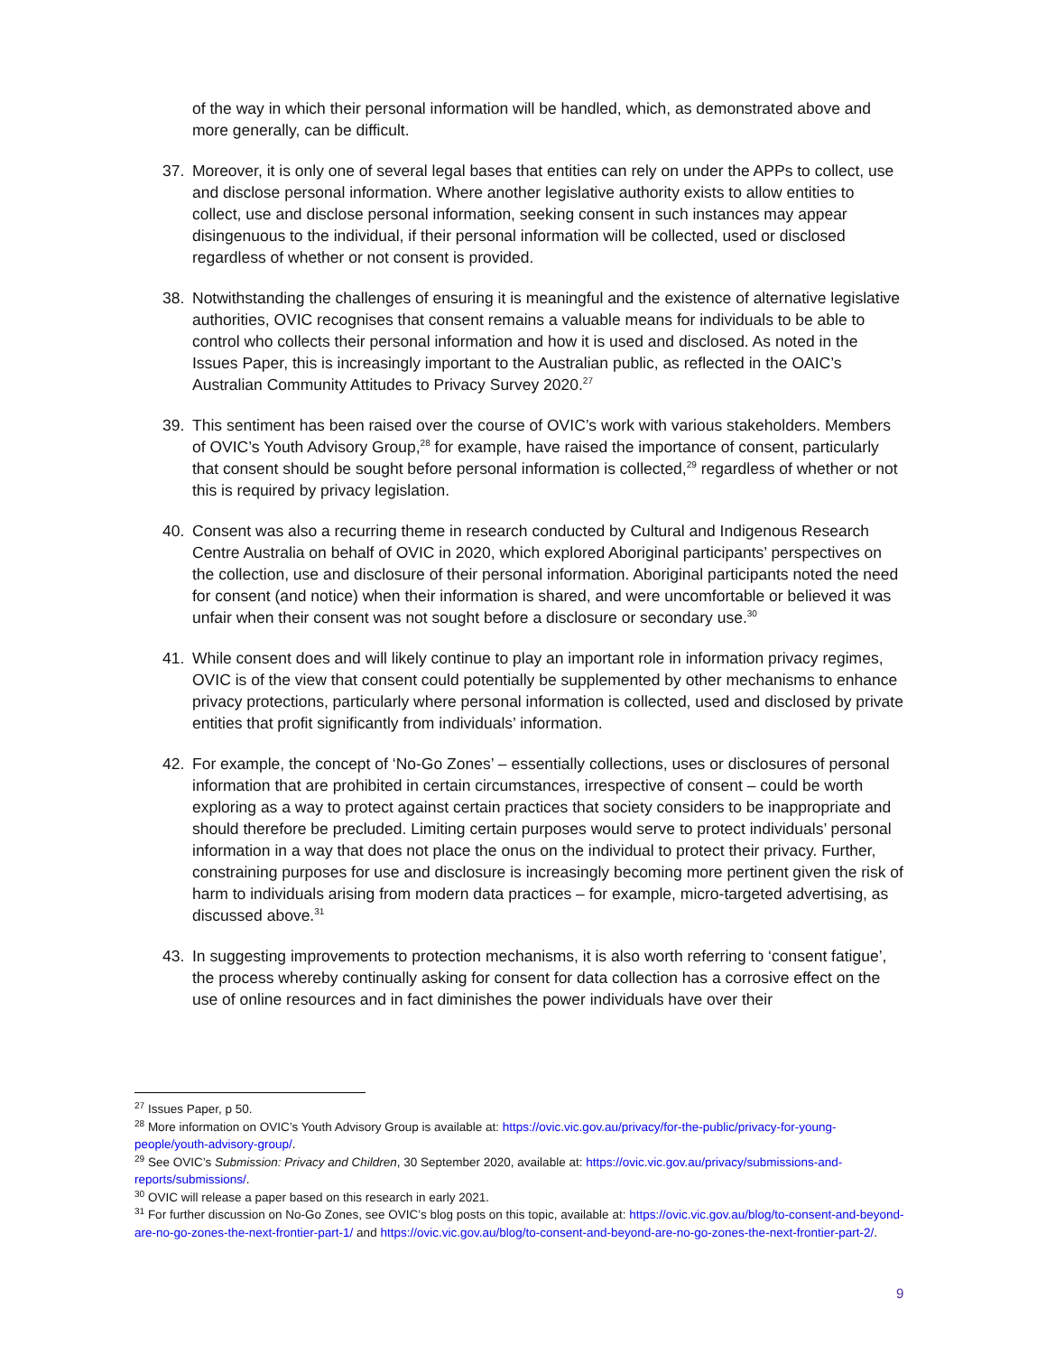of the way in which their personal information will be handled, which, as demonstrated above and more generally, can be difficult.
37. Moreover, it is only one of several legal bases that entities can rely on under the APPs to collect, use and disclose personal information. Where another legislative authority exists to allow entities to collect, use and disclose personal information, seeking consent in such instances may appear disingenuous to the individual, if their personal information will be collected, used or disclosed regardless of whether or not consent is provided.
38. Notwithstanding the challenges of ensuring it is meaningful and the existence of alternative legislative authorities, OVIC recognises that consent remains a valuable means for individuals to be able to control who collects their personal information and how it is used and disclosed. As noted in the Issues Paper, this is increasingly important to the Australian public, as reflected in the OAIC’s Australian Community Attitudes to Privacy Survey 2020.<sup>27</sup>
39. This sentiment has been raised over the course of OVIC’s work with various stakeholders. Members of OVIC’s Youth Advisory Group,<sup>28</sup> for example, have raised the importance of consent, particularly that consent should be sought before personal information is collected,<sup>29</sup> regardless of whether or not this is required by privacy legislation.
40. Consent was also a recurring theme in research conducted by Cultural and Indigenous Research Centre Australia on behalf of OVIC in 2020, which explored Aboriginal participants’ perspectives on the collection, use and disclosure of their personal information. Aboriginal participants noted the need for consent (and notice) when their information is shared, and were uncomfortable or believed it was unfair when their consent was not sought before a disclosure or secondary use.<sup>30</sup>
41. While consent does and will likely continue to play an important role in information privacy regimes, OVIC is of the view that consent could potentially be supplemented by other mechanisms to enhance privacy protections, particularly where personal information is collected, used and disclosed by private entities that profit significantly from individuals’ information.
42. For example, the concept of ‘No-Go Zones’ – essentially collections, uses or disclosures of personal information that are prohibited in certain circumstances, irrespective of consent – could be worth exploring as a way to protect against certain practices that society considers to be inappropriate and should therefore be precluded. Limiting certain purposes would serve to protect individuals’ personal information in a way that does not place the onus on the individual to protect their privacy. Further, constraining purposes for use and disclosure is increasingly becoming more pertinent given the risk of harm to individuals arising from modern data practices – for example, micro-targeted advertising, as discussed above.<sup>31</sup>
43. In suggesting improvements to protection mechanisms, it is also worth referring to ‘consent fatigue’, the process whereby continually asking for consent for data collection has a corrosive effect on the use of online resources and in fact diminishes the power individuals have over their
<sup>27</sup> Issues Paper, p 50.
<sup>28</sup> More information on OVIC’s Youth Advisory Group is available at: https://ovic.vic.gov.au/privacy/for-the-public/privacy-for-young-people/youth-advisory-group/.
<sup>29</sup> See OVIC’s Submission: Privacy and Children, 30 September 2020, available at: https://ovic.vic.gov.au/privacy/submissions-and-reports/submissions/.
<sup>30</sup> OVIC will release a paper based on this research in early 2021.
<sup>31</sup> For further discussion on No-Go Zones, see OVIC’s blog posts on this topic, available at: https://ovic.vic.gov.au/blog/to-consent-and-beyond-are-no-go-zones-the-next-frontier-part-1/ and https://ovic.vic.gov.au/blog/to-consent-and-beyond-are-no-go-zones-the-next-frontier-part-2/.
9